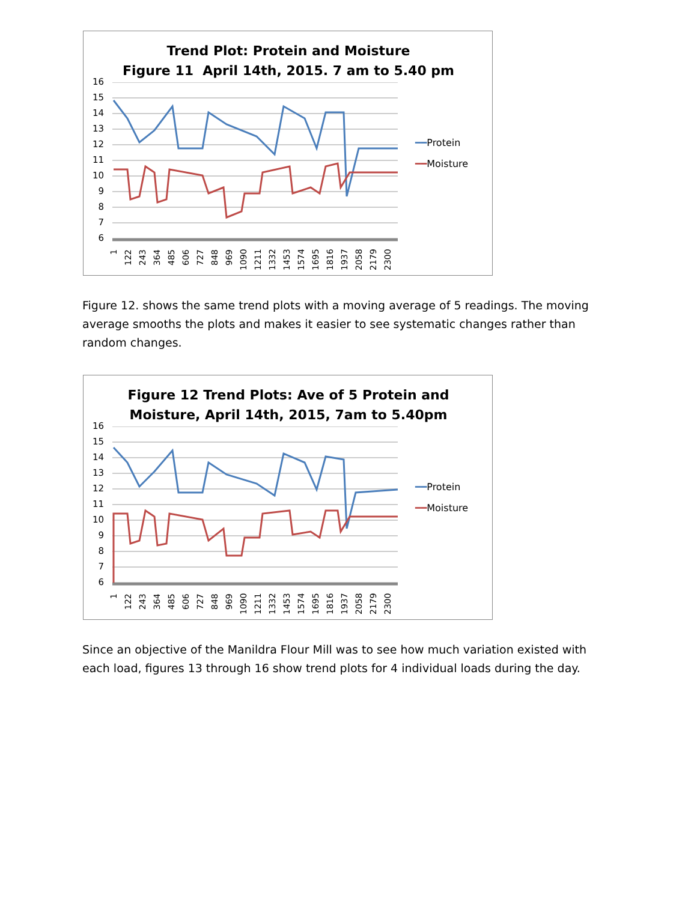Trend Plot: Protein and Moisture
Figure 11 April 14th, 2015. 7 am to 5.40 pm
16
15
14
13
12
11
10
9
8
7
6
1
122 243 364 485 606 727 848 969 1090 1211 1332 1453 1574 1695 1816 1937 2058 2179 2300
━━Protein
━━Moisture
Figure 12. shows the same trend plots with a moving average of 5 readings. The moving average smooths the plots and makes it easier to see systematic changes rather than random changes.
Figure 12 Trend Plots: Ave of 5 Protein and
Moisture, April 14th, 2015, 7am to 5.40pm
16
15
14
13
12
11
10
9
8
7
6
1
122 243 364 485 606 727 848 969 1090 1211 1332 1453 1574 1695 1816 1937 2058 2179 2300
━━Protein
━━Moisture
Since an objective of the Manildra Flour Mill was to see how much variation existed with each load, figures 13 through 16 show trend plots for 4 individual loads during the day.